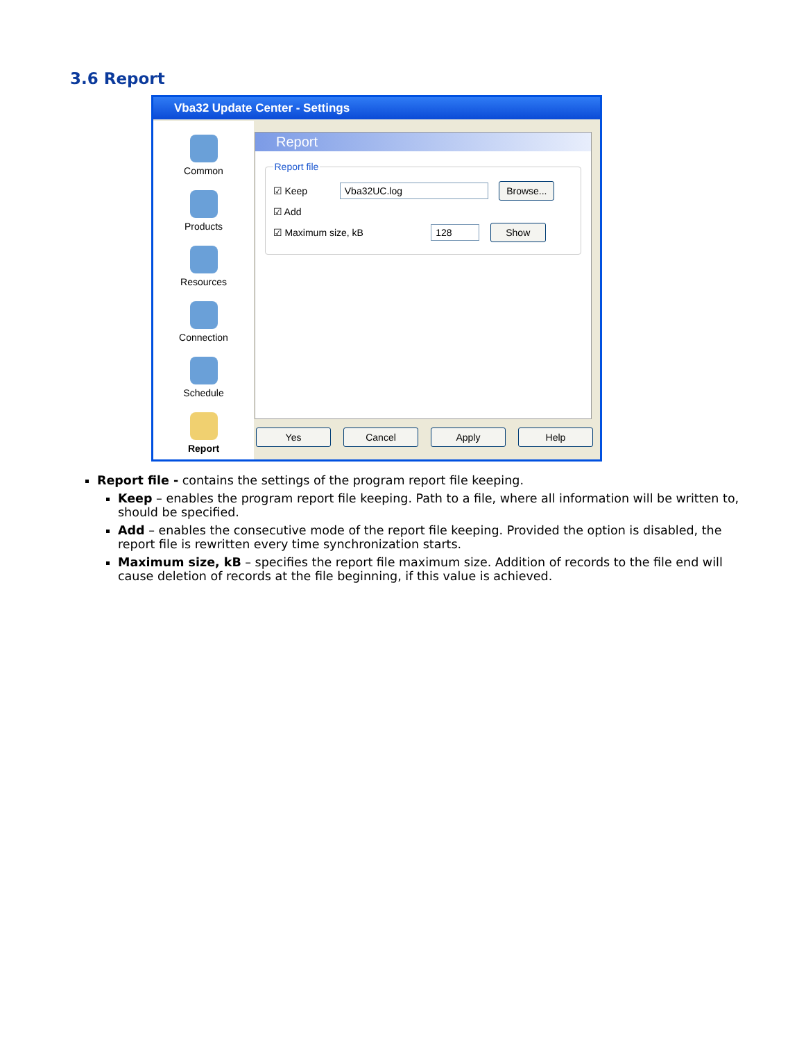3.6 Report
Vba32 Update Center - Settings
Common
Products
Resources
Connection
Schedule
Report
Report
Report file
☑ Keep Vba32UC.log Browse...
☑ Add
☑ Maximum size, kB 128 Show
Yes Cancel Apply Help
Report file - contains the settings of the program report file keeping.
Keep – enables the program report file keeping. Path to a file, where all information will be written to, should be specified.
Add – enables the consecutive mode of the report file keeping. Provided the option is disabled, the report file is rewritten every time synchronization starts.
Maximum size, kB – specifies the report file maximum size. Addition of records to the file end will cause deletion of records at the file beginning, if this value is achieved.